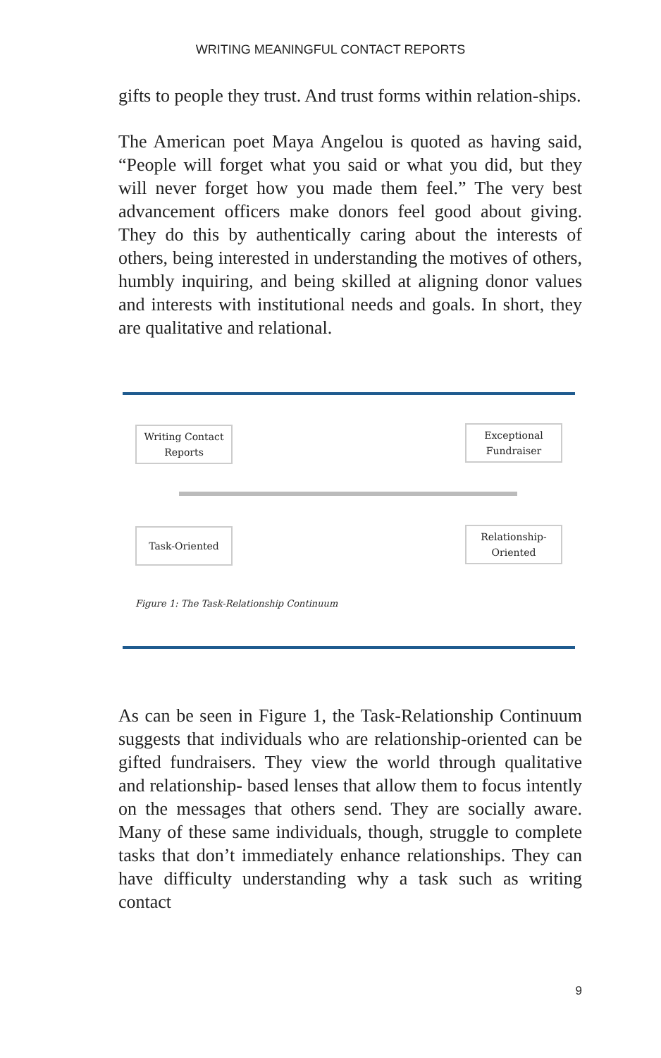WRITING MEANINGFUL CONTACT REPORTS
gifts to people they trust. And trust forms within relation-ships.
The American poet Maya Angelou is quoted as having said, “People will forget what you said or what you did, but they will never forget how you made them feel.” The very best advancement officers make donors feel good about giving. They do this by authentically caring about the interests of others, being interested in understanding the motives of others, humbly inquiring, and being skilled at aligning donor values and interests with institutional needs and goals. In short, they are qualitative and relational.
Writing Contact Reports
Exceptional Fundraiser
Task-Oriented
Relationship-Oriented
Figure 1: The Task-Relationship Continuum
As can be seen in Figure 1, the Task-Relationship Continuum suggests that individuals who are relationship-oriented can be gifted fundraisers. They view the world through qualitative and relationship- based lenses that allow them to focus intently on the messages that others send. They are socially aware. Many of these same individuals, though, struggle to complete tasks that don’t immediately enhance relationships. They can have difficulty understanding why a task such as writing contact
9